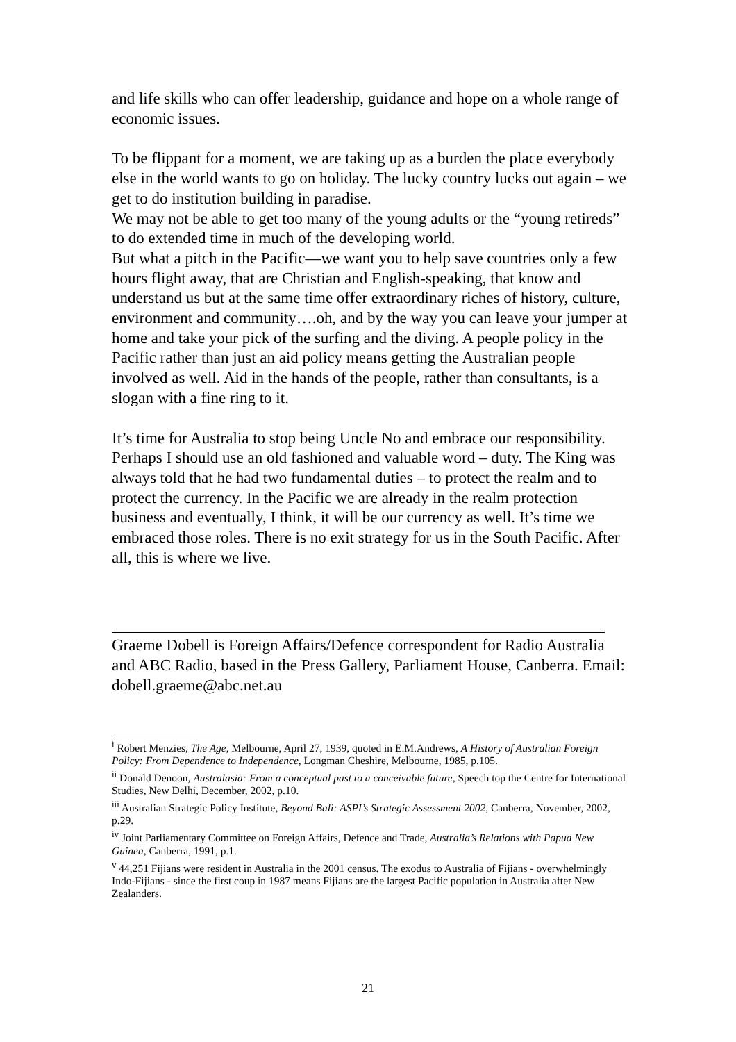and life skills who can offer leadership, guidance and hope on a whole range of economic issues.
To be flippant for a moment, we are taking up as a burden the place everybody else in the world wants to go on holiday. The lucky country lucks out again – we get to do institution building in paradise.
We may not be able to get too many of the young adults or the “young retireds” to do extended time in much of the developing world.
But what a pitch in the Pacific—we want you to help save countries only a few hours flight away, that are Christian and English-speaking, that know and understand us but at the same time offer extraordinary riches of history, culture, environment and community….oh, and by the way you can leave your jumper at home and take your pick of the surfing and the diving. A people policy in the Pacific rather than just an aid policy means getting the Australian people involved as well. Aid in the hands of the people, rather than consultants, is a slogan with a fine ring to it.
It’s time for Australia to stop being Uncle No and embrace our responsibility. Perhaps I should use an old fashioned and valuable word – duty. The King was always told that he had two fundamental duties – to protect the realm and to protect the currency. In the Pacific we are already in the realm protection business and eventually, I think, it will be our currency as well. It’s time we embraced those roles. There is no exit strategy for us in the South Pacific. After all, this is where we live.
Graeme Dobell is Foreign Affairs/Defence correspondent for Radio Australia and ABC Radio, based in the Press Gallery, Parliament House, Canberra. Email: dobell.graeme@abc.net.au
<sup>i</sup> Robert Menzies, The Age, Melbourne, April 27, 1939, quoted in E.M.Andrews, A History of Australian Foreign Policy: From Dependence to Independence, Longman Cheshire, Melbourne, 1985, p.105.
<sup>ii</sup> Donald Denoon, Australasia: From a conceptual past to a conceivable future, Speech top the Centre for International Studies, New Delhi, December, 2002, p.10.
<sup>iii</sup> Australian Strategic Policy Institute, Beyond Bali: ASPI’s Strategic Assessment 2002, Canberra, November, 2002, p.29.
<sup>iv</sup> Joint Parliamentary Committee on Foreign Affairs, Defence and Trade, Australia’s Relations with Papua New Guinea, Canberra, 1991, p.1.
<sup>v</sup> 44,251 Fijians were resident in Australia in the 2001 census. The exodus to Australia of Fijians - overwhelmingly Indo-Fijians - since the first coup in 1987 means Fijians are the largest Pacific population in Australia after New Zealanders.
21